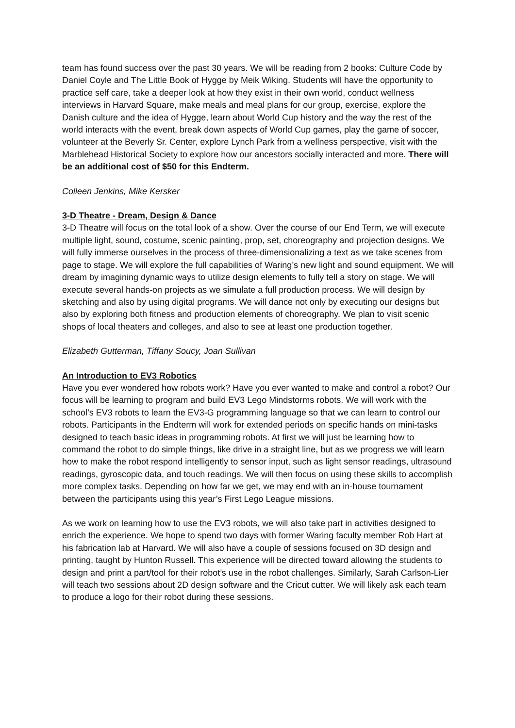team has found success over the past 30 years. We will be reading from 2 books: Culture Code by Daniel Coyle and The Little Book of Hygge by Meik Wiking. Students will have the opportunity to practice self care, take a deeper look at how they exist in their own world, conduct wellness interviews in Harvard Square, make meals and meal plans for our group, exercise, explore the Danish culture and the idea of Hygge, learn about World Cup history and the way the rest of the world interacts with the event, break down aspects of World Cup games, play the game of soccer, volunteer at the Beverly Sr. Center, explore Lynch Park from a wellness perspective, visit with the Marblehead Historical Society to explore how our ancestors socially interacted and more. There will be an additional cost of $50 for this Endterm.
Colleen Jenkins, Mike Kersker
3-D Theatre - Dream, Design & Dance
3-D Theatre will focus on the total look of a show. Over the course of our End Term, we will execute multiple light, sound, costume, scenic painting, prop, set, choreography and projection designs. We will fully immerse ourselves in the process of three-dimensionalizing a text as we take scenes from page to stage. We will explore the full capabilities of Waring’s new light and sound equipment. We will dream by imagining dynamic ways to utilize design elements to fully tell a story on stage. We will execute several hands-on projects as we simulate a full production process. We will design by sketching and also by using digital programs. We will dance not only by executing our designs but also by exploring both fitness and production elements of choreography. We plan to visit scenic shops of local theaters and colleges, and also to see at least one production together.
Elizabeth Gutterman, Tiffany Soucy, Joan Sullivan
An Introduction to EV3 Robotics
Have you ever wondered how robots work? Have you ever wanted to make and control a robot? Our focus will be learning to program and build EV3 Lego Mindstorms robots. We will work with the school’s EV3 robots to learn the EV3-G programming language so that we can learn to control our robots. Participants in the Endterm will work for extended periods on specific hands on mini-tasks designed to teach basic ideas in programming robots. At first we will just be learning how to command the robot to do simple things, like drive in a straight line, but as we progress we will learn how to make the robot respond intelligently to sensor input, such as light sensor readings, ultrasound readings, gyroscopic data, and touch readings. We will then focus on using these skills to accomplish more complex tasks. Depending on how far we get, we may end with an in-house tournament between the participants using this year’s First Lego League missions.
As we work on learning how to use the EV3 robots, we will also take part in activities designed to enrich the experience. We hope to spend two days with former Waring faculty member Rob Hart at his fabrication lab at Harvard. We will also have a couple of sessions focused on 3D design and printing, taught by Hunton Russell. This experience will be directed toward allowing the students to design and print a part/tool for their robot’s use in the robot challenges. Similarly, Sarah Carlson-Lier will teach two sessions about 2D design software and the Cricut cutter. We will likely ask each team to produce a logo for their robot during these sessions.